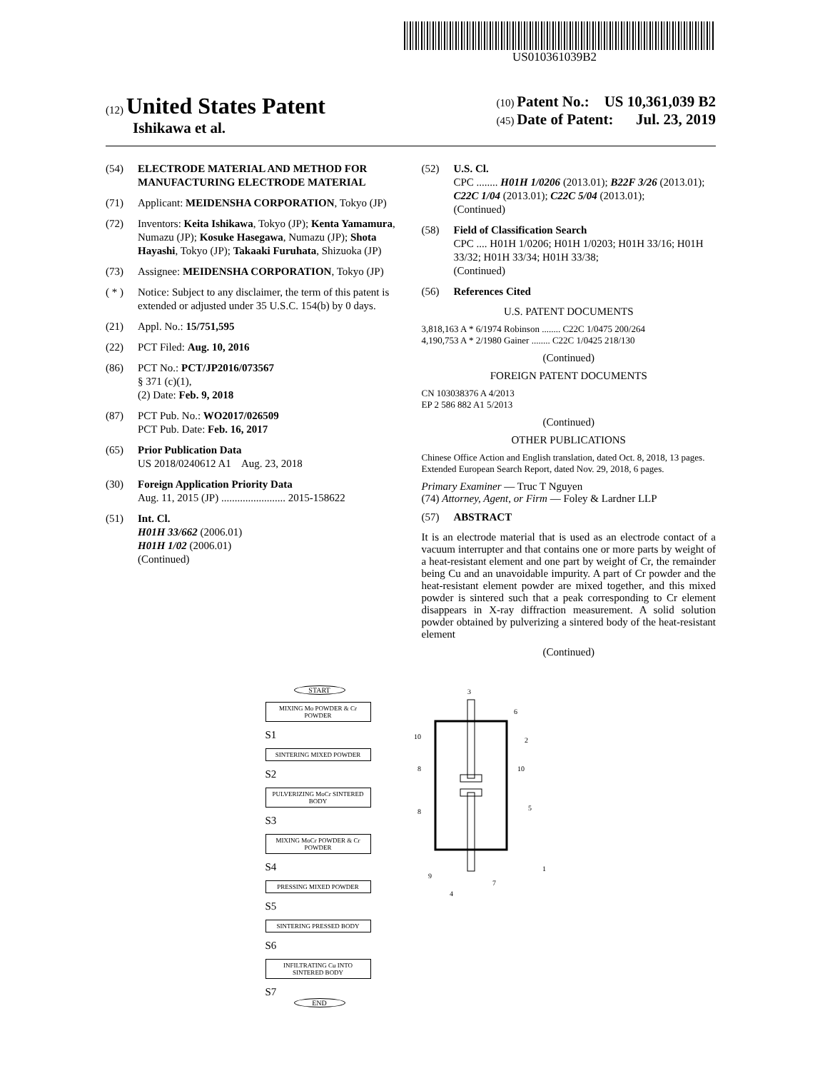US010361039B2
(12) United States Patent
Ishikawa et al.
(10) Patent No.: US 10,361,039 B2
(45) Date of Patent: Jul. 23, 2019
(54) ELECTRODE MATERIAL AND METHOD FOR MANUFACTURING ELECTRODE MATERIAL
(71) Applicant: MEIDENSHA CORPORATION, Tokyo (JP)
(72) Inventors: Keita Ishikawa, Tokyo (JP); Kenta Yamamura, Numazu (JP); Kosuke Hasegawa, Numazu (JP); Shota Hayashi, Tokyo (JP); Takaaki Furuhata, Shizuoka (JP)
(73) Assignee: MEIDENSHA CORPORATION, Tokyo (JP)
( * ) Notice: Subject to any disclaimer, the term of this patent is extended or adjusted under 35 U.S.C. 154(b) by 0 days.
(21) Appl. No.: 15/751,595
(22) PCT Filed: Aug. 10, 2016
(86) PCT No.: PCT/JP2016/073567
§ 371 (c)(1),
(2) Date: Feb. 9, 2018
(87) PCT Pub. No.: WO2017/026509
PCT Pub. Date: Feb. 16, 2017
(65) Prior Publication Data
US 2018/0240612 A1 Aug. 23, 2018
(30) Foreign Application Priority Data
Aug. 11, 2015 (JP) ........................ 2015-158622
(51) Int. Cl.
H01H 33/662 (2006.01)
H01H 1/02 (2006.01)
(Continued)
(52) U.S. Cl.
CPC ........ H01H 1/0206 (2013.01); B22F 3/26 (2013.01); C22C 1/04 (2013.01); C22C 5/04 (2013.01);
(Continued)
(58) Field of Classification Search
CPC .... H01H 1/0206; H01H 1/0203; H01H 33/16; H01H 33/32; H01H 33/34; H01H 33/38;
(Continued)
(56) References Cited
U.S. PATENT DOCUMENTS
3,818,163 A * 6/1974 Robinson ........ C22C 1/0475 200/264
4,190,753 A * 2/1980 Gainer ........ C22C 1/0425 218/130
(Continued)
FOREIGN PATENT DOCUMENTS
CN 103038376 A 4/2013
EP 2 586 882 A1 5/2013
(Continued)
OTHER PUBLICATIONS
Chinese Office Action and English translation, dated Oct. 8, 2018, 13 pages.
Extended European Search Report, dated Nov. 29, 2018, 6 pages.
Primary Examiner — Truc T Nguyen
(74) Attorney, Agent, or Firm — Foley & Lardner LLP
(57) ABSTRACT
It is an electrode material that is used as an electrode contact of a vacuum interrupter and that contains one or more parts by weight of a heat-resistant element and one part by weight of Cr, the remainder being Cu and an unavoidable impurity. A part of Cr powder and the heat-resistant element powder are mixed together, and this mixed powder is sintered such that a peak corresponding to Cr element disappears in X-ray diffraction measurement. A solid solution powder obtained by pulverizing a sintered body of the heat-resistant element
(Continued)
START
MIXING Mo POWDER & Cr POWDER
S1
SINTERING MIXED POWDER
S2
PULVERIZING MoCr SINTERED BODY
S3
MIXING MoCr POWDER & Cr POWDER
S4
PRESSING MIXED POWDER
S5
SINTERING PRESSED BODY
S6
INFILTRATING Cu INTO SINTERED BODY
S7
END
3
6
10
2
8
10
8
5
9
4
7
1